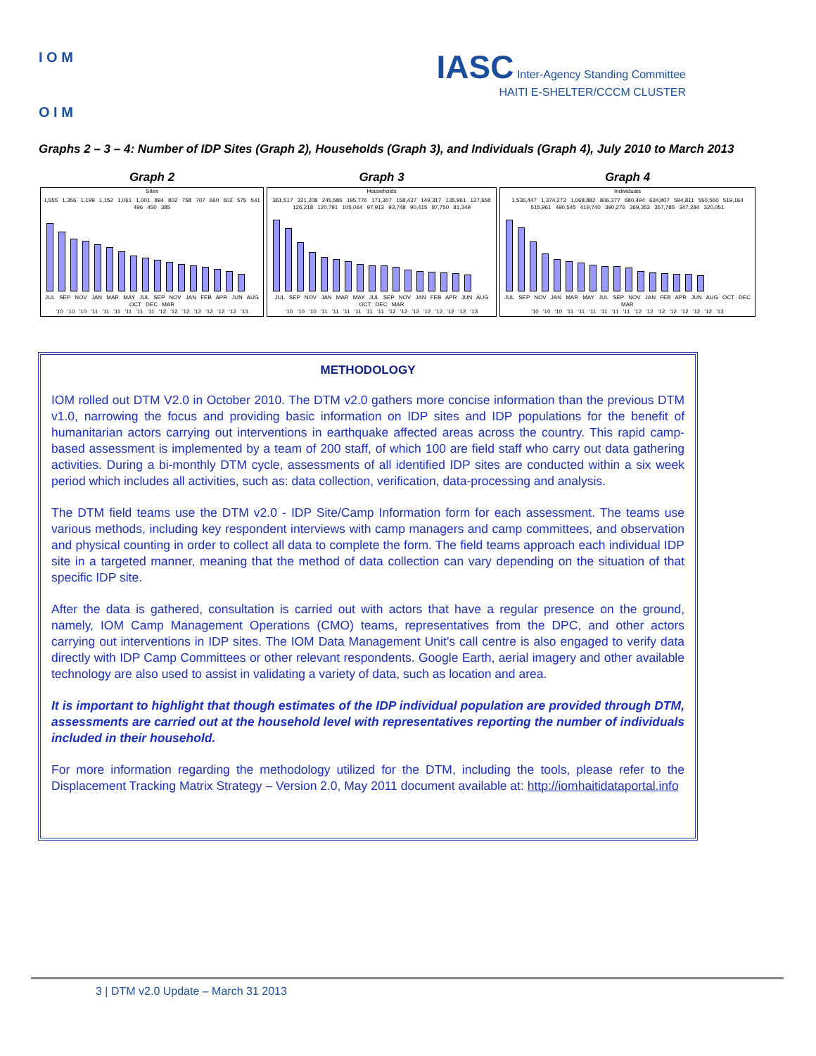I O M
O I M
IASC Inter-Agency Standing Committee
HAITI E-SHELTER/CCCM CLUSTER
Graphs 2 – 3 – 4: Number of IDP Sites (Graph 2), Households (Graph 3), and Individuals (Graph 4), July 2010 to March 2013
Graph 2
Sites
1,555 1,356 1,199 1,152 1,061 1,001 894 802 758 707 660 602 575 541 496 450 385
JUL SEP NOV JAN MAR MAY JUL SEP NOV JAN FEB APR JUN AUG OCT DEC MAR
'10 '10 '10 '11 '11 '11 '11 '11 '11 '12 '12 '12 '12 '12 '12 '12 '13
Graph 3
Households
361,517 321,208 245,586 195,776 171,307 158,437 149,317 135,961 127,658 126,218 120,791 105,064 97,913 93,748 90,415 87,750 81,349
JUL SEP NOV JAN MAR MAY JUL SEP NOV JAN FEB APR JUN AUG OCT DEC MAR
'10 '10 '10 '11 '11 '11 '11 '11 '11 '12 '12 '12 '12 '12 '12 '12 '13
Graph 4
Individuals
1,536,447 1,374,273 1,068,882 806,377 680,494 634,807 594,811 550,560 519,164 515,961 490,545 419,740 390,276 369,353 357,785 347,284 320,051
JUL SEP NOV JAN MAR MAY JUL SEP NOV JAN FEB APR JUN AUG OCT DEC MAR
'10 '10 '10 '11 '11 '11 '11 '11 '11 '12 '12 '12 '12 '12 '12 '12 '13
METHODOLOGY
IOM rolled out DTM V2.0 in October 2010. The DTM v2.0 gathers more concise information than the previous DTM v1.0, narrowing the focus and providing basic information on IDP sites and IDP populations for the benefit of humanitarian actors carrying out interventions in earthquake affected areas across the country. This rapid camp-based assessment is implemented by a team of 200 staff, of which 100 are field staff who carry out data gathering activities. During a bi-monthly DTM cycle, assessments of all identified IDP sites are conducted within a six week period which includes all activities, such as: data collection, verification, data-processing and analysis.
The DTM field teams use the DTM v2.0 - IDP Site/Camp Information form for each assessment. The teams use various methods, including key respondent interviews with camp managers and camp committees, and observation and physical counting in order to collect all data to complete the form. The field teams approach each individual IDP site in a targeted manner, meaning that the method of data collection can vary depending on the situation of that specific IDP site.
After the data is gathered, consultation is carried out with actors that have a regular presence on the ground, namely, IOM Camp Management Operations (CMO) teams, representatives from the DPC, and other actors carrying out interventions in IDP sites. The IOM Data Management Unit’s call centre is also engaged to verify data directly with IDP Camp Committees or other relevant respondents. Google Earth, aerial imagery and other available technology are also used to assist in validating a variety of data, such as location and area.
It is important to highlight that though estimates of the IDP individual population are provided through DTM, assessments are carried out at the household level with representatives reporting the number of individuals included in their household.
For more information regarding the methodology utilized for the DTM, including the tools, please refer to the Displacement Tracking Matrix Strategy – Version 2.0, May 2011 document available at: http://iomhaitidataportal.info
3 | DTM v2.0 Update – March 31 2013